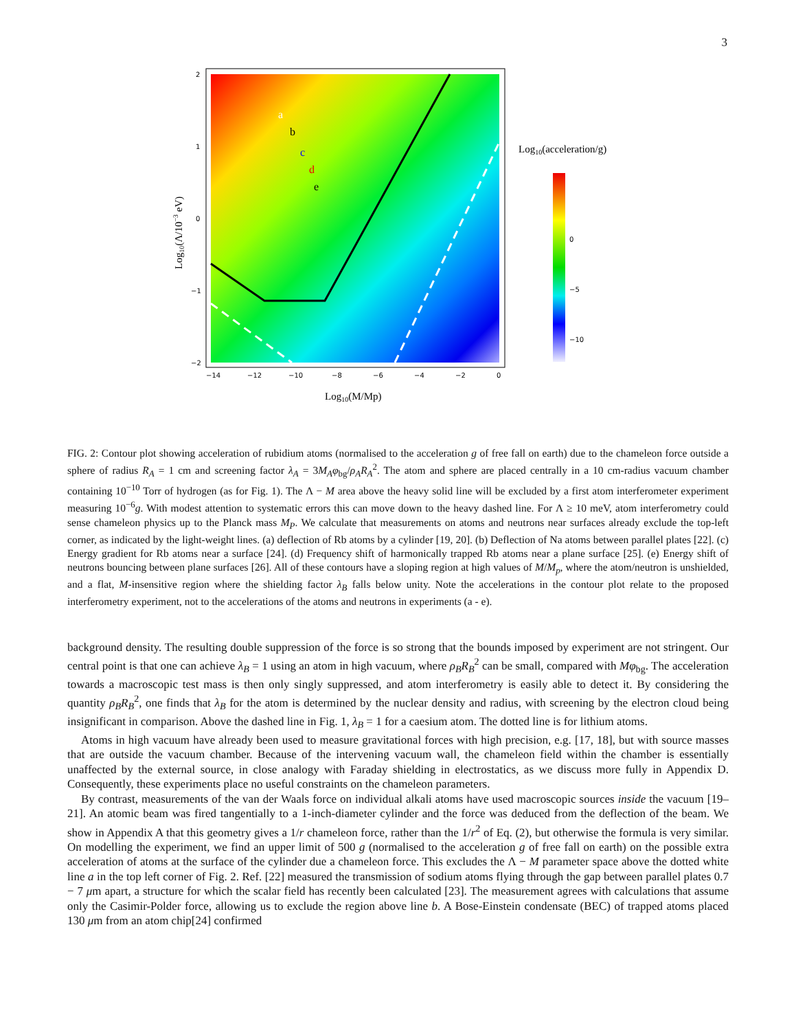3
a
b
c
d
e
2
1
0
−1
−2
−14
−12
−10
−8
−6
−4
−2
0
Log10(M/Mp)
Log10(Λ/10−3 eV)
Log10(acceleration/g)
0
−5
−10
FIG. 2: Contour plot showing acceleration of rubidium atoms (normalised to the acceleration g of free fall on earth) due to the chameleon force outside a sphere of radius R<sub>A</sub> = 1 cm and screening factor λ<sub>A</sub> = 3M<sub>A</sub>φ<sub>bg</sub>/ρ<sub>A</sub>R<sub>A</sub><sup>2</sup>. The atom and sphere are placed centrally in a 10 cm-radius vacuum chamber containing 10<sup>−10</sup> Torr of hydrogen (as for Fig. 1). The Λ − M area above the heavy solid line will be excluded by a first atom interferometer experiment measuring 10<sup>−6</sup>g. With modest attention to systematic errors this can move down to the heavy dashed line. For Λ ≥ 10 meV, atom interferometry could sense chameleon physics up to the Planck mass M<sub>P</sub>. We calculate that measurements on atoms and neutrons near surfaces already exclude the top-left corner, as indicated by the light-weight lines. (a) deflection of Rb atoms by a cylinder [19, 20]. (b) Deflection of Na atoms between parallel plates [22]. (c) Energy gradient for Rb atoms near a surface [24]. (d) Frequency shift of harmonically trapped Rb atoms near a plane surface [25]. (e) Energy shift of neutrons bouncing between plane surfaces [26]. All of these contours have a sloping region at high values of M/M<sub>p</sub>, where the atom/neutron is unshielded, and a flat, M-insensitive region where the shielding factor λ<sub>B</sub> falls below unity. Note the accelerations in the contour plot relate to the proposed interferometry experiment, not to the accelerations of the atoms and neutrons in experiments (a - e).
background density. The resulting double suppression of the force is so strong that the bounds imposed by experiment are not stringent. Our central point is that one can achieve λ<sub>B</sub> = 1 using an atom in high vacuum, where ρ<sub>B</sub>R<sub>B</sub><sup>2</sup> can be small, compared with Mφ<sub>bg</sub>. The acceleration towards a macroscopic test mass is then only singly suppressed, and atom interferometry is easily able to detect it. By considering the quantity ρ<sub>B</sub>R<sub>B</sub><sup>2</sup>, one finds that λ<sub>B</sub> for the atom is determined by the nuclear density and radius, with screening by the electron cloud being insignificant in comparison. Above the dashed line in Fig. 1, λ<sub>B</sub> = 1 for a caesium atom. The dotted line is for lithium atoms.
Atoms in high vacuum have already been used to measure gravitational forces with high precision, e.g. [17, 18], but with source masses that are outside the vacuum chamber. Because of the intervening vacuum wall, the chameleon field within the chamber is essentially unaffected by the external source, in close analogy with Faraday shielding in electrostatics, as we discuss more fully in Appendix D. Consequently, these experiments place no useful constraints on the chameleon parameters.
By contrast, measurements of the van der Waals force on individual alkali atoms have used macroscopic sources inside the vacuum [19–21]. An atomic beam was fired tangentially to a 1-inch-diameter cylinder and the force was deduced from the deflection of the beam. We show in Appendix A that this geometry gives a 1/r chameleon force, rather than the 1/r<sup>2</sup> of Eq. (2), but otherwise the formula is very similar. On modelling the experiment, we find an upper limit of 500 g (normalised to the acceleration g of free fall on earth) on the possible extra acceleration of atoms at the surface of the cylinder due a chameleon force. This excludes the Λ − M parameter space above the dotted white line a in the top left corner of Fig. 2. Ref. [22] measured the transmission of sodium atoms flying through the gap between parallel plates 0.7 − 7 μm apart, a structure for which the scalar field has recently been calculated [23]. The measurement agrees with calculations that assume only the Casimir-Polder force, allowing us to exclude the region above line b. A Bose-Einstein condensate (BEC) of trapped atoms placed 130 μm from an atom chip[24] confirmed